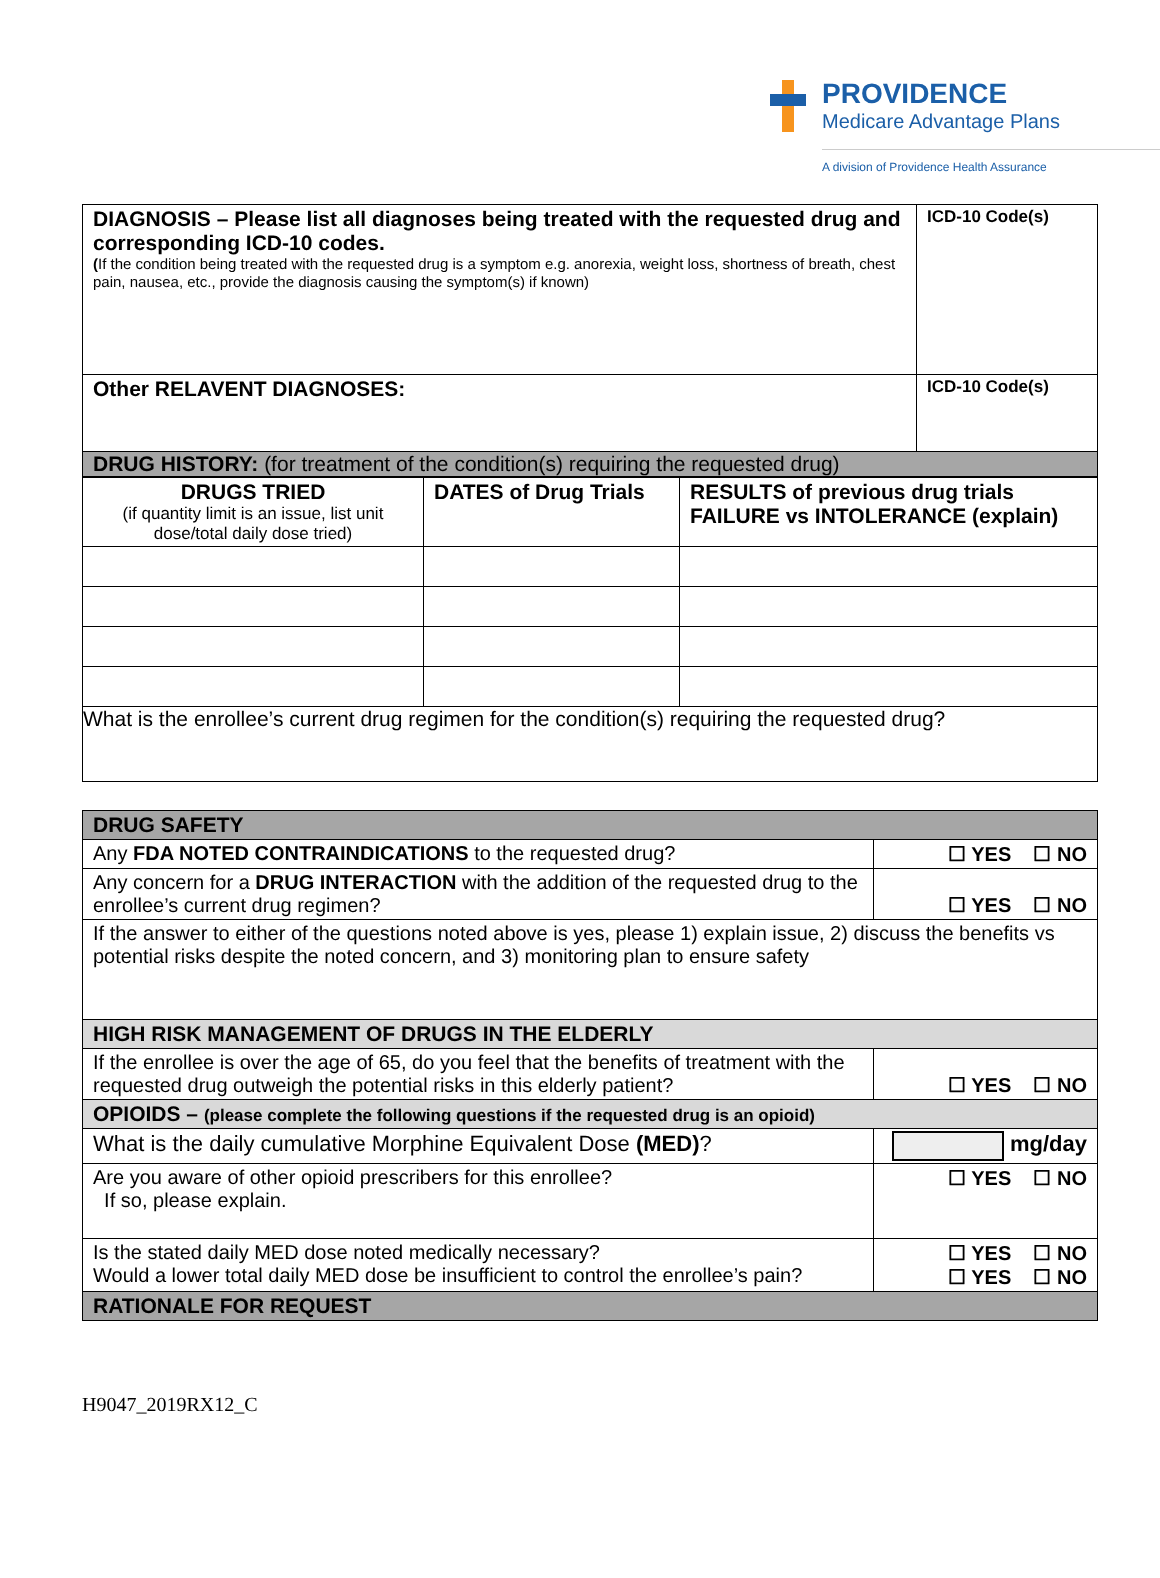PROVIDENCE
Medicare Advantage Plans
A division of Providence Health Assurance
| DIAGNOSIS – Please list all diagnoses being treated with the requested drug and corresponding ICD-10 codes. ( If the condition being treated with the requested drug is a symptom e.g. anorexia, weight loss, shortness of breath, chest pain, nausea, etc., provide the diagnosis causing the symptom(s) if known) | ICD-10 Code(s) |
| Other RELAVENT DIAGNOSES: | ICD-10 Code(s) |
| DRUG HISTORY: (for treatment of the condition(s) requiring the requested drug) | |
| DRUGS TRIED (if quantity limit is an issue, list unit dose/total daily dose tried) | DATES of Drug Trials | RESULTS of previous drug trials FAILURE vs INTOLERANCE (explain) |
| What is the enrollee’s current drug regimen for the condition(s) requiring the requested drug? | | |
| DRUG SAFETY | |
| Any FDA NOTED CONTRAINDICATIONS to the requested drug? | ☐ YES ☐ NO |
| Any concern for a DRUG INTERACTION with the addition of the requested drug to the enrollee’s current drug regimen? | ☐ YES ☐ NO |
| If the answer to either of the questions noted above is yes, please 1) explain issue, 2) discuss the benefits vs potential risks despite the noted concern, and 3) monitoring plan to ensure safety | |
| HIGH RISK MANAGEMENT OF DRUGS IN THE ELDERLY | |
| If the enrollee is over the age of 65, do you feel that the benefits of treatment with the requested drug outweigh the potential risks in this elderly patient? | ☐ YES ☐ NO |
| OPIOIDS – (please complete the following questions if the requested drug is an opioid) | |
| What is the daily cumulative Morphine Equivalent Dose (MED) ? | mg/day |
| Are you aware of other opioid prescribers for this enrollee? If so, please explain. | ☐ YES ☐ NO |
| Is the stated daily MED dose noted medically necessary? Would a lower total daily MED dose be insufficient to control the enrollee’s pain? | ☐ YES ☐ NO ☐ YES ☐ NO |
| RATIONALE FOR REQUEST | |
H9047_2019RX12_C